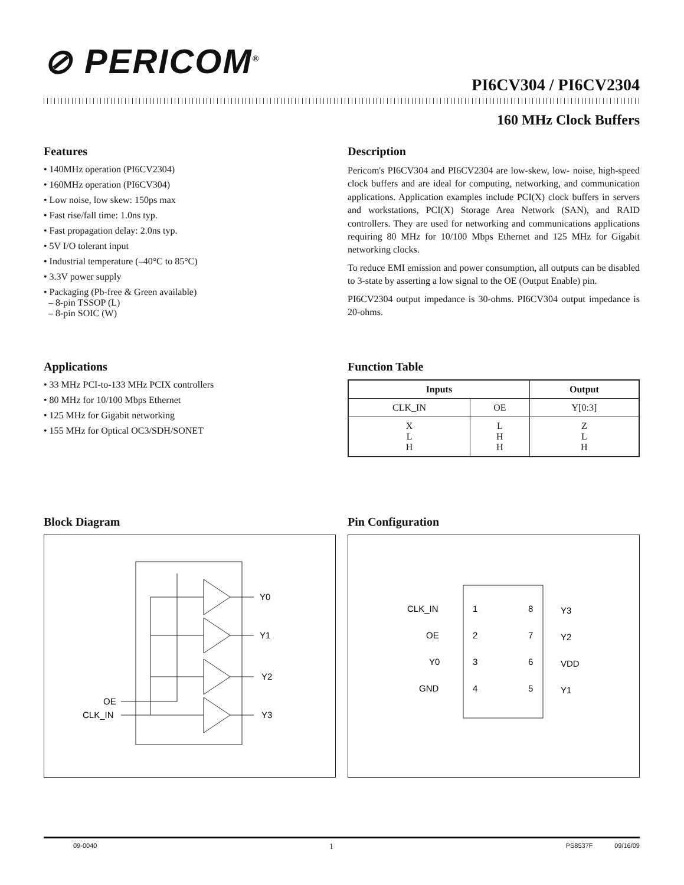⊘ PERICOM<sup>®</sup>
PI6CV304 / PI6CV2304
160 MHz Clock Buffers
Features
• 140MHz operation (PI6CV2304)
• 160MHz operation (PI6CV304)
• Low noise, low skew: 150ps max
• Fast rise/fall time: 1.0ns typ.
• Fast propagation delay: 2.0ns typ.
• 5V I/O tolerant input
• Industrial temperature (–40°C to 85°C)
• 3.3V power supply
• Packaging (Pb-free & Green available)
– 8-pin TSSOP (L)
– 8-pin SOIC (W)
Applications
• 33 MHz PCI-to-133 MHz PCIX controllers
• 80 MHz for 10/100 Mbps Ethernet
• 125 MHz for Gigabit networking
• 155 MHz for Optical OC3/SDH/SONET
Description
Pericom's PI6CV304 and PI6CV2304 are low-skew, low- noise, high-speed clock buffers and are ideal for computing, networking, and communication applications. Application examples include PCI(X) clock buffers in servers and workstations, PCI(X) Storage Area Network (SAN), and RAID controllers. They are used for networking and communications applications requiring 80 MHz for 10/100 Mbps Ethernet and 125 MHz for Gigabit networking clocks.
To reduce EMI emission and power consumption, all outputs can be disabled to 3-state by asserting a low signal to the OE (Output Enable) pin.
PI6CV2304 output impedance is 30-ohms. PI6CV304 output impedance is 20-ohms.
Function Table
| Inputs | | Output |
| --- | --- | --- |
| CLK_IN | OE | Y[0:3] |
| X L H | L H H | Z L H |
Block Diagram
Y0
Y1
Y2
Y3
OE
CLK_IN
Pin Configuration
CLK_IN
1
8
Y3
OE
2
7
Y2
Y0
3
6
VDD
GND
4
5
Y1
09-0040 1 PS8537F 09/16/09